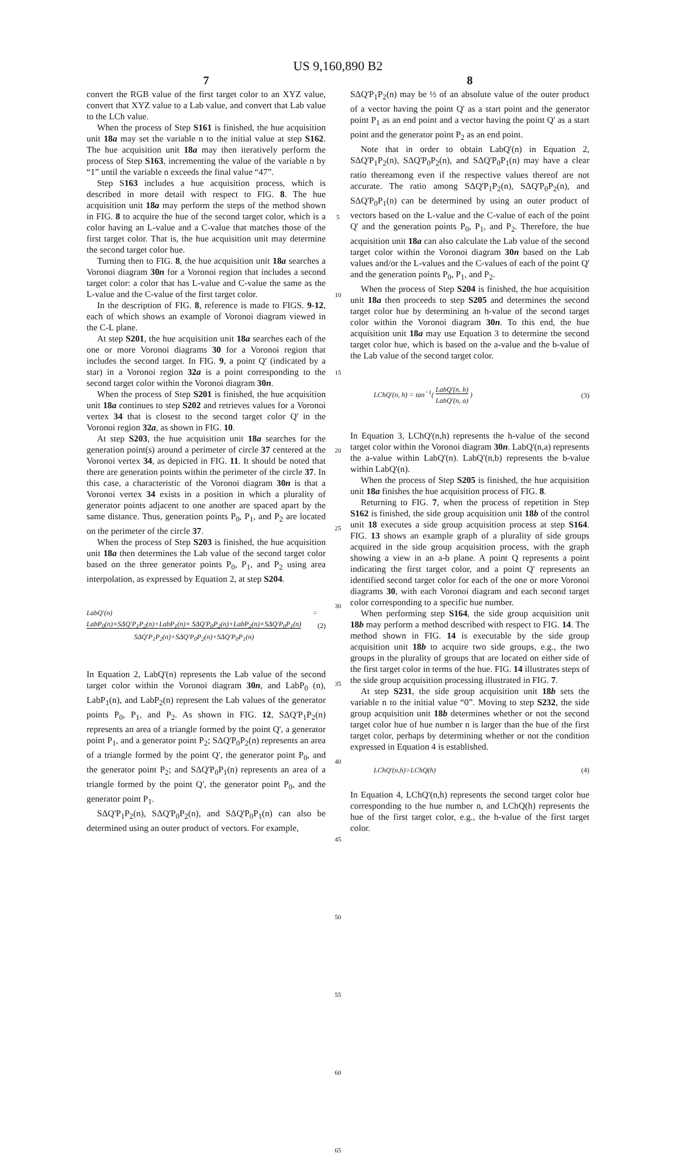US 9,160,890 B2
7
convert the RGB value of the first target color to an XYZ value, convert that XYZ value to a Lab value, and convert that Lab value to the LCh value.
When the process of Step S161 is finished, the hue acquisition unit 18a may set the variable n to the initial value at step S162. The hue acquisition unit 18a may then iteratively perform the process of Step S163, incrementing the value of the variable n by “1” until the variable n exceeds the final value “47”.
Step S163 includes a hue acquisition process, which is described in more detail with respect to FIG. 8. The hue acquisition unit 18a may perform the steps of the method shown in FIG. 8 to acquire the hue of the second target color, which is a color having an L-value and a C-value that matches those of the first target color. That is, the hue acquisition unit may determine the second target color hue.
Turning then to FIG. 8, the hue acquisition unit 18a searches a Voronoi diagram 30n for a Voronoi region that includes a second target color: a color that has L-value and C-value the same as the L-value and the C-value of the first target color.
In the description of FIG. 8, reference is made to FIGS. 9-12, each of which shows an example of Voronoi diagram viewed in the C-L plane.
At step S201, the hue acquisition unit 18a searches each of the one or more Voronoi diagrams 30 for a Voronoi region that includes the second target. In FIG. 9, a point Q' (indicated by a star) in a Voronoi region 32a is a point corresponding to the second target color within the Voronoi diagram 30n.
When the process of Step S201 is finished, the hue acquisition unit 18a continues to step S202 and retrieves values for a Voronoi vertex 34 that is closest to the second target color Q' in the Voronoi region 32a, as shown in FIG. 10.
At step S203, the hue acquisition unit 18a searches for the generation point(s) around a perimeter of circle 37 centered at the Voronoi vertex 34, as depicted in FIG. 11. It should be noted that there are generation points within the perimeter of the circle 37. In this case, a characteristic of the Voronoi diagram 30n is that a Voronoi vertex 34 exists in a position in which a plurality of generator points adjacent to one another are spaced apart by the same distance. Thus, generation points P<sub>0</sub>, P<sub>1</sub>, and P<sub>2</sub> are located on the perimeter of the circle 37.
When the process of Step S203 is finished, the hue acquisition unit 18a then determines the Lab value of the second target color based on the three generator points P<sub>0</sub>, P<sub>1</sub>, and P<sub>2</sub> using area interpolation, as expressed by Equation 2, at step S204.
LabQ'(n) = LabP<sub>0</sub>(n)×SΔQ'P<sub>1</sub>P<sub>2</sub>(n)+LabP<sub>1</sub>(n)× SΔQ'P<sub>0</sub>P<sub>2</sub>(n)+LabP<sub>2</sub>(n)×SΔQ'P<sub>0</sub>P<sub>1</sub>(n)
SΔQ'P<sub>1</sub>P<sub>2</sub>(n)+SΔQ'P<sub>0</sub>P<sub>2</sub>(n)+SΔQ'P<sub>0</sub>P<sub>1</sub>(n) (2)
In Equation 2, LabQ'(n) represents the Lab value of the second target color within the Voronoi diagram 30n, and LabP<sub>0</sub> (n), LabP<sub>1</sub>(n), and LabP<sub>2</sub>(n) represent the Lab values of the generator points P<sub>0</sub>, P<sub>1</sub>, and P<sub>2</sub>. As shown in FIG. 12, SΔQ'P<sub>1</sub>P<sub>2</sub>(n) represents an area of a triangle formed by the point Q', a generator point P<sub>1</sub>, and a generator point P<sub>2</sub>; SΔQ'P<sub>0</sub>P<sub>2</sub>(n) represents an area of a triangle formed by the point Q', the generator point P<sub>0</sub>, and the generator point P<sub>2</sub>; and SΔQ'P<sub>0</sub>P<sub>1</sub>(n) represents an area of a triangle formed by the point Q', the generator point P<sub>0</sub>, and the generator point P<sub>1</sub>.
SΔQ'P<sub>1</sub>P<sub>2</sub>(n), SΔQ'P<sub>0</sub>P<sub>2</sub>(n), and SΔQ'P<sub>0</sub>P<sub>1</sub>(n) can also be determined using an outer product of vectors. For example,
5
10
15
20
25
30
35
40
45
50
55
60
65
8
SΔQ'P<sub>1</sub>P<sub>2</sub>(n) may be ½ of an absolute value of the outer product of a vector having the point Q' as a start point and the generator point P<sub>1</sub> as an end point and a vector having the point Q' as a start point and the generator point P<sub>2</sub> as an end point.
Note that in order to obtain LabQ'(n) in Equation 2, SΔQ'P<sub>1</sub>P<sub>2</sub>(n), SΔQ'P<sub>0</sub>P<sub>2</sub>(n), and SΔQ'P<sub>0</sub>P<sub>1</sub>(n) may have a clear ratio thereamong even if the respective values thereof are not accurate. The ratio among SΔQ'P<sub>1</sub>P<sub>2</sub>(n), SΔQ'P<sub>0</sub>P<sub>2</sub>(n), and SΔQ'P<sub>0</sub>P<sub>1</sub>(n) can be determined by using an outer product of vectors based on the L-value and the C-value of each of the point Q' and the generation points P<sub>0</sub>, P<sub>1</sub>, and P<sub>2</sub>. Therefore, the hue acquisition unit 18a can also calculate the Lab value of the second target color within the Voronoi diagram 30n based on the Lab values and/or the L-values and the C-values of each of the point Q' and the generation points P<sub>0</sub>, P<sub>1</sub>, and P<sub>2</sub>.
When the process of Step S204 is finished, the hue acquisition unit 18a then proceeds to step S205 and determines the second target color hue by determining an h-value of the second target color within the Voronoi diagram 30n. To this end, the hue acquisition unit 18a may use Equation 3 to determine the second target color hue, which is based on the a-value and the b-value of the Lab value of the second target color.
LChQ'(n, h) = tan<sup>−1</sup>( LabQ'(n, b)
LabQ'(n, a) ) (3)
In Equation 3, LChQ'(n,h) represents the h-value of the second target color within the Voronoi diagram 30n. LabQ'(n,a) represents the a-value within LabQ'(n). LabQ'(n,b) represents the b-value within LabQ'(n).
When the process of Step S205 is finished, the hue acquisition unit 18a finishes the hue acquisition process of FIG. 8.
Returning to FIG. 7, when the process of repetition in Step S162 is finished, the side group acquisition unit 18b of the control unit 18 executes a side group acquisition process at step S164. FIG. 13 shows an example graph of a plurality of side groups acquired in the side group acquisition process, with the graph showing a view in an a-b plane. A point Q represents a point indicating the first target color, and a point Q' represents an identified second target color for each of the one or more Voronoi diagrams 30, with each Voronoi diagram and each second target color corresponding to a specific hue number.
When performing step S164, the side group acquisition unit 18b may perform a method described with respect to FIG. 14. The method shown in FIG. 14 is executable by the side group acquisition unit 18b to acquire two side groups, e.g., the two groups in the plurality of groups that are located on either side of the first target color in terms of the hue. FIG. 14 illustrates steps of the side group acquisition processing illustrated in FIG. 7.
At step S231, the side group acquisition unit 18b sets the variable n to the initial value “0”. Moving to step S232, the side group acquisition unit 18b determines whether or not the second target color hue of hue number n is larger than the hue of the first target color, perhaps by determining whether or not the condition expressed in Equation 4 is established.
LChQ'(n,h)>LChQ(h) (4)
In Equation 4, LChQ'(n,h) represents the second target color hue corresponding to the hue number n, and LChQ(h) represents the hue of the first target color, e.g., the h-value of the first target color.